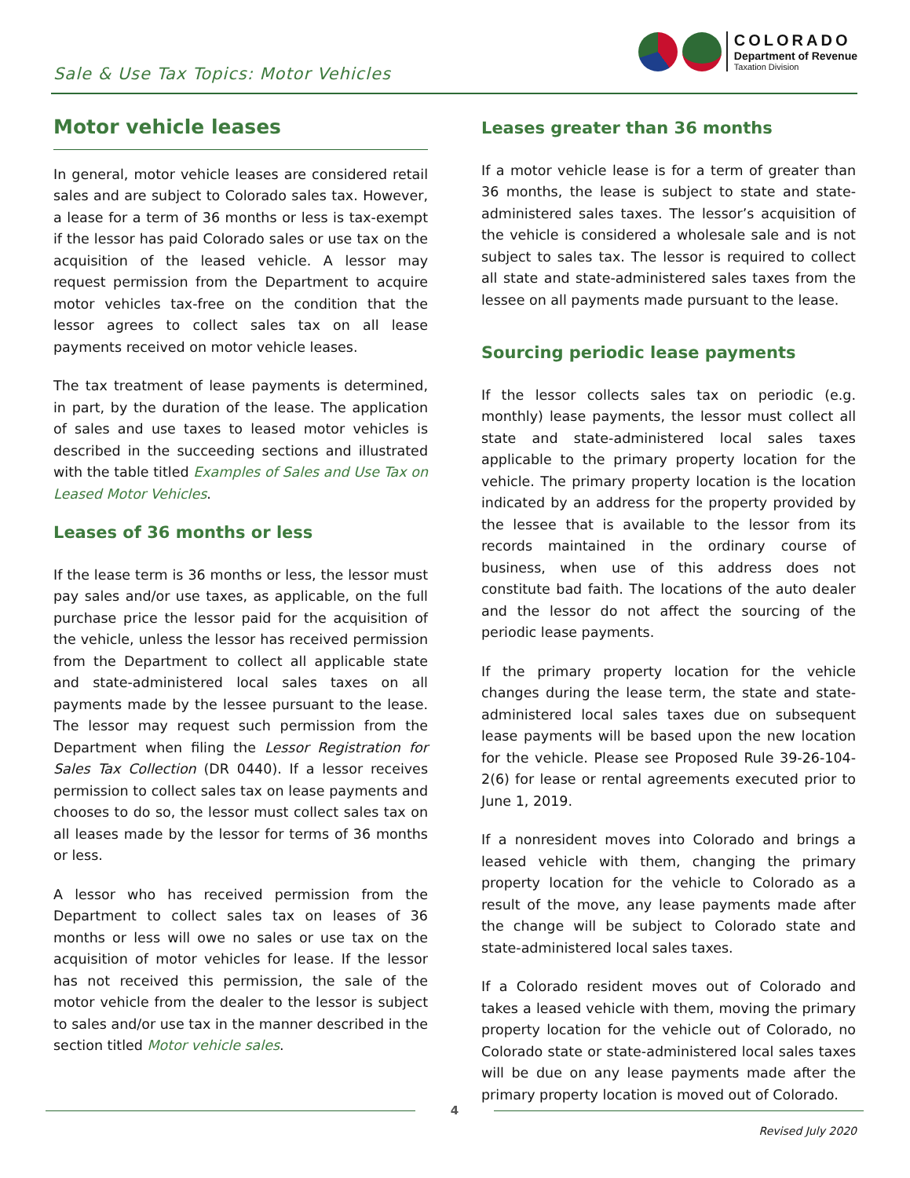Sale & Use Tax Topics: Motor Vehicles
COLORADO
Department of Revenue
Taxation Division
Motor vehicle leases
In general, motor vehicle leases are considered retail sales and are subject to Colorado sales tax. However, a lease for a term of 36 months or less is tax-exempt if the lessor has paid Colorado sales or use tax on the acquisition of the leased vehicle. A lessor may request permission from the Department to acquire motor vehicles tax-free on the condition that the lessor agrees to collect sales tax on all lease payments received on motor vehicle leases.
The tax treatment of lease payments is determined, in part, by the duration of the lease. The application of sales and use taxes to leased motor vehicles is described in the succeeding sections and illustrated with the table titled Examples of Sales and Use Tax on Leased Motor Vehicles.
Leases of 36 months or less
If the lease term is 36 months or less, the lessor must pay sales and/or use taxes, as applicable, on the full purchase price the lessor paid for the acquisition of the vehicle, unless the lessor has received permission from the Department to collect all applicable state and state-administered local sales taxes on all payments made by the lessee pursuant to the lease. The lessor may request such permission from the Department when filing the Lessor Registration for Sales Tax Collection (DR 0440). If a lessor receives permission to collect sales tax on lease payments and chooses to do so, the lessor must collect sales tax on all leases made by the lessor for terms of 36 months or less.
A lessor who has received permission from the Department to collect sales tax on leases of 36 months or less will owe no sales or use tax on the acquisition of motor vehicles for lease. If the lessor has not received this permission, the sale of the motor vehicle from the dealer to the lessor is subject to sales and/or use tax in the manner described in the section titled Motor vehicle sales.
Leases greater than 36 months
If a motor vehicle lease is for a term of greater than 36 months, the lease is subject to state and state-administered sales taxes. The lessor’s acquisition of the vehicle is considered a wholesale sale and is not subject to sales tax. The lessor is required to collect all state and state-administered sales taxes from the lessee on all payments made pursuant to the lease.
Sourcing periodic lease payments
If the lessor collects sales tax on periodic (e.g. monthly) lease payments, the lessor must collect all state and state-administered local sales taxes applicable to the primary property location for the vehicle. The primary property location is the location indicated by an address for the property provided by the lessee that is available to the lessor from its records maintained in the ordinary course of business, when use of this address does not constitute bad faith. The locations of the auto dealer and the lessor do not affect the sourcing of the periodic lease payments.
If the primary property location for the vehicle changes during the lease term, the state and state-administered local sales taxes due on subsequent lease payments will be based upon the new location for the vehicle. Please see Proposed Rule 39-26-104-2(6) for lease or rental agreements executed prior to June 1, 2019.
If a nonresident moves into Colorado and brings a leased vehicle with them, changing the primary property location for the vehicle to Colorado as a result of the move, any lease payments made after the change will be subject to Colorado state and state-administered local sales taxes.
If a Colorado resident moves out of Colorado and takes a leased vehicle with them, moving the primary property location for the vehicle out of Colorado, no Colorado state or state-administered local sales taxes will be due on any lease payments made after the primary property location is moved out of Colorado.
4
Revised July 2020